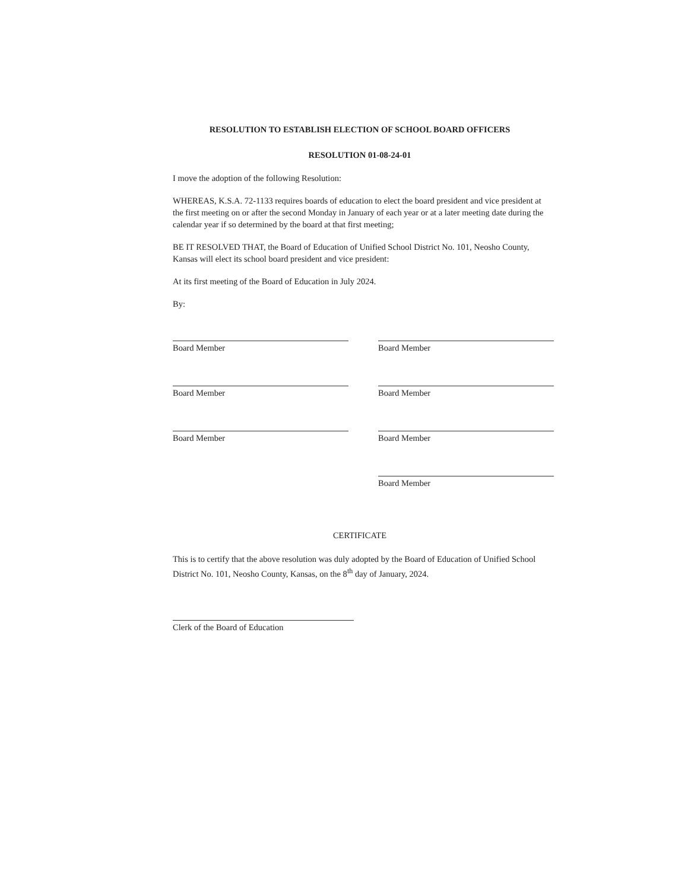RESOLUTION TO ESTABLISH ELECTION OF SCHOOL BOARD OFFICERS
RESOLUTION 01-08-24-01
I move the adoption of the following Resolution:
WHEREAS, K.S.A. 72-1133 requires boards of education to elect the board president and vice president at the first meeting on or after the second Monday in January of each year or at a later meeting date during the calendar year if so determined by the board at that first meeting;
BE IT RESOLVED THAT, the Board of Education of Unified School District No. 101, Neosho County, Kansas will elect its school board president and vice president:
At its first meeting of the Board of Education in July 2024.
By:
Board Member
Board Member
Board Member
Board Member
Board Member
Board Member
Board Member
CERTIFICATE
This is to certify that the above resolution was duly adopted by the Board of Education of Unified School District No. 101, Neosho County, Kansas, on the 8<sup>th</sup> day of January, 2024.
Clerk of the Board of Education